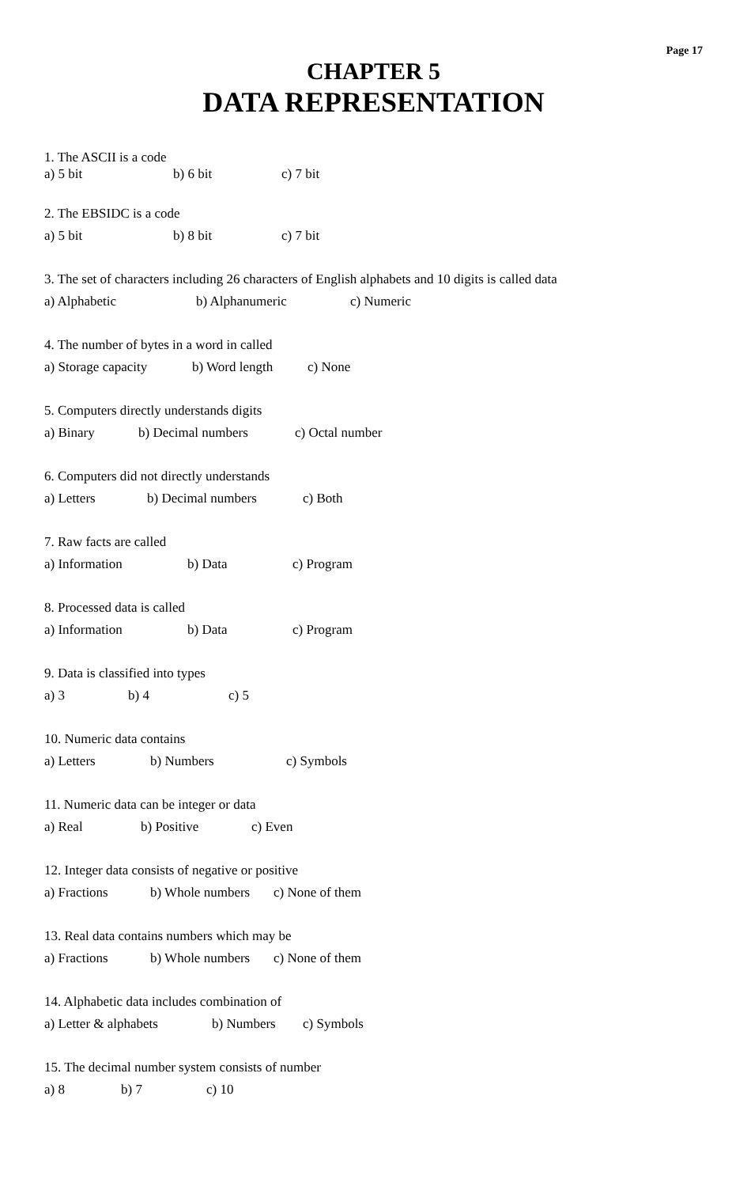Page 17
CHAPTER 5
DATA REPRESENTATION
1. The ASCII is a code
a) 5 bit b) 6 bit c) 7 bit
2. The EBSIDC is a code
a) 5 bit b) 8 bit c) 7 bit
3. The set of characters including 26 characters of English alphabets and 10 digits is called data
a) Alphabetic b) Alphanumeric c) Numeric
4. The number of bytes in a word in called
a) Storage capacity b) Word length c) None
5. Computers directly understands digits
a) Binary b) Decimal numbers c) Octal number
6. Computers did not directly understands
a) Letters b) Decimal numbers c) Both
7. Raw facts are called
a) Information b) Data c) Program
8. Processed data is called
a) Information b) Data c) Program
9. Data is classified into types
a) 3 b) 4 c) 5
10. Numeric data contains
a) Letters b) Numbers c) Symbols
11. Numeric data can be integer or data
a) Real b) Positive c) Even
12. Integer data consists of negative or positive
a) Fractions b) Whole numbers c) None of them
13. Real data contains numbers which may be
a) Fractions b) Whole numbers c) None of them
14. Alphabetic data includes combination of
a) Letter & alphabets b) Numbers c) Symbols
15. The decimal number system consists of number
a) 8 b) 7 c) 10